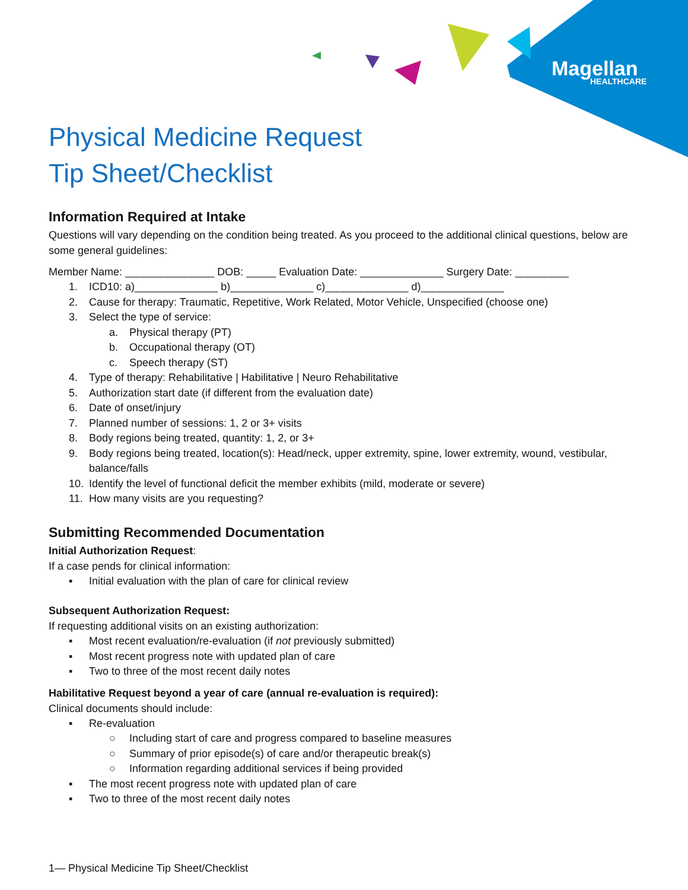Magellan
HEALTHCARE
Physical Medicine Request
Tip Sheet/Checklist
Information Required at Intake
Questions will vary depending on the condition being treated. As you proceed to the additional clinical questions, below are some general guidelines:
Member Name: _______________ DOB: _____ Evaluation Date: ______________ Surgery Date: _________
1. ICD10: a)______________ b)______________ c)______________ d)______________
2. Cause for therapy: Traumatic, Repetitive, Work Related, Motor Vehicle, Unspecified (choose one)
3. Select the type of service:
a. Physical therapy (PT)
b. Occupational therapy (OT)
c. Speech therapy (ST)
4. Type of therapy: Rehabilitative | Habilitative | Neuro Rehabilitative
5. Authorization start date (if different from the evaluation date)
6. Date of onset/injury
7. Planned number of sessions: 1, 2 or 3+ visits
8. Body regions being treated, quantity: 1, 2, or 3+
9. Body regions being treated, location(s): Head/neck, upper extremity, spine, lower extremity, wound, vestibular, balance/falls
10. Identify the level of functional deficit the member exhibits (mild, moderate or severe)
11. How many visits are you requesting?
Submitting Recommended Documentation
Initial Authorization Request:
If a case pends for clinical information:
▪ Initial evaluation with the plan of care for clinical review
Subsequent Authorization Request:
If requesting additional visits on an existing authorization:
▪ Most recent evaluation/re-evaluation (if not previously submitted)
▪ Most recent progress note with updated plan of care
▪ Two to three of the most recent daily notes
Habilitative Request beyond a year of care (annual re-evaluation is required):
Clinical documents should include:
▪ Re-evaluation
○ Including start of care and progress compared to baseline measures
○ Summary of prior episode(s) of care and/or therapeutic break(s)
○ Information regarding additional services if being provided
▪ The most recent progress note with updated plan of care
▪ Two to three of the most recent daily notes
1— Physical Medicine Tip Sheet/Checklist